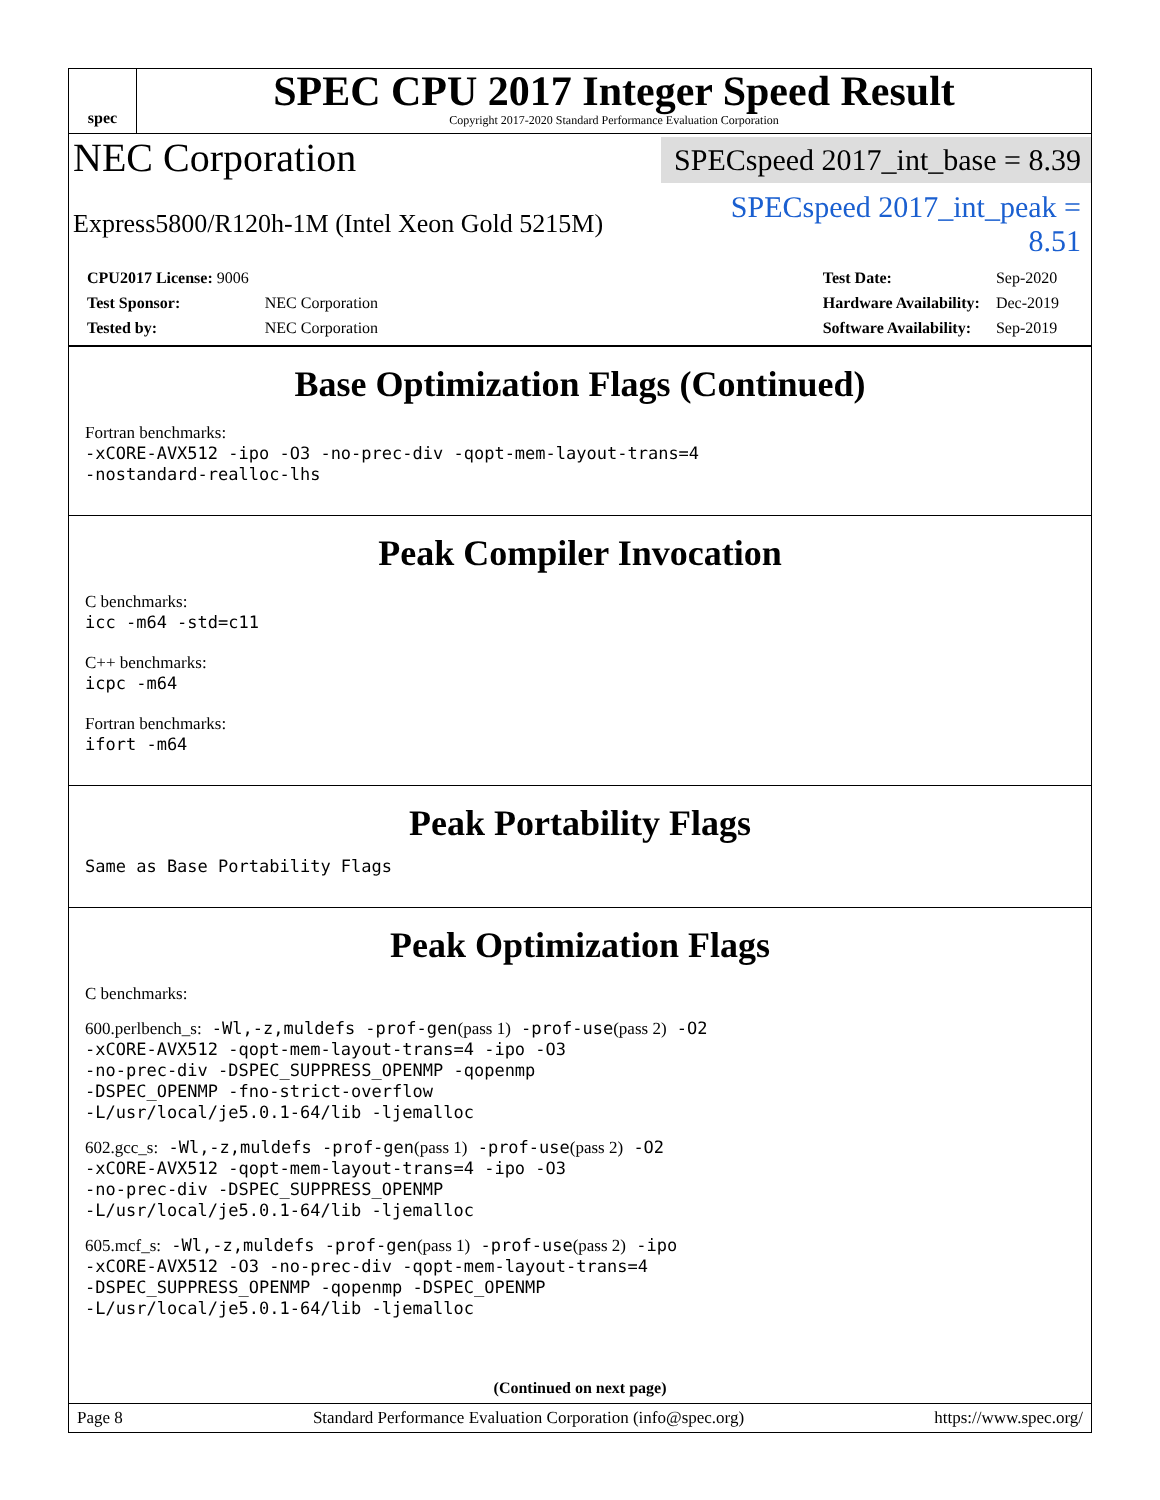spec
SPEC CPU 2017 Integer Speed Result
Copyright 2017-2020 Standard Performance Evaluation Corporation
NEC Corporation
SPECspeed 2017_int_base = 8.39
Express5800/R120h-1M (Intel Xeon Gold 5215M)
SPECspeed 2017_int_peak = 8.51
| CPU2017 License: 9006 | |
| Test Sponsor: | NEC Corporation |
| Tested by: | NEC Corporation |
| Test Date: | Sep-2020 |
| Hardware Availability: | Dec-2019 |
| Software Availability: | Sep-2019 |
Base Optimization Flags (Continued)
Fortran benchmarks:
-xCORE-AVX512 -ipo -O3 -no-prec-div -qopt-mem-layout-trans=4
-nostandard-realloc-lhs
Peak Compiler Invocation
C benchmarks:
icc -m64 -std=c11
C++ benchmarks:
icpc -m64
Fortran benchmarks:
ifort -m64
Peak Portability Flags
Same as Base Portability Flags
Peak Optimization Flags
C benchmarks:
600.perlbench_s: -Wl,-z,muldefs -prof-gen(pass 1) -prof-use(pass 2) -O2
-xCORE-AVX512 -qopt-mem-layout-trans=4 -ipo -O3
-no-prec-div -DSPEC_SUPPRESS_OPENMP -qopenmp
-DSPEC_OPENMP -fno-strict-overflow
-L/usr/local/je5.0.1-64/lib -ljemalloc
602.gcc_s: -Wl,-z,muldefs -prof-gen(pass 1) -prof-use(pass 2) -O2
-xCORE-AVX512 -qopt-mem-layout-trans=4 -ipo -O3
-no-prec-div -DSPEC_SUPPRESS_OPENMP
-L/usr/local/je5.0.1-64/lib -ljemalloc
605.mcf_s: -Wl,-z,muldefs -prof-gen(pass 1) -prof-use(pass 2) -ipo
-xCORE-AVX512 -O3 -no-prec-div -qopt-mem-layout-trans=4
-DSPEC_SUPPRESS_OPENMP -qopenmp -DSPEC_OPENMP
-L/usr/local/je5.0.1-64/lib -ljemalloc
(Continued on next page)
Page 8 Standard Performance Evaluation Corporation (info@spec.org) https://www.spec.org/